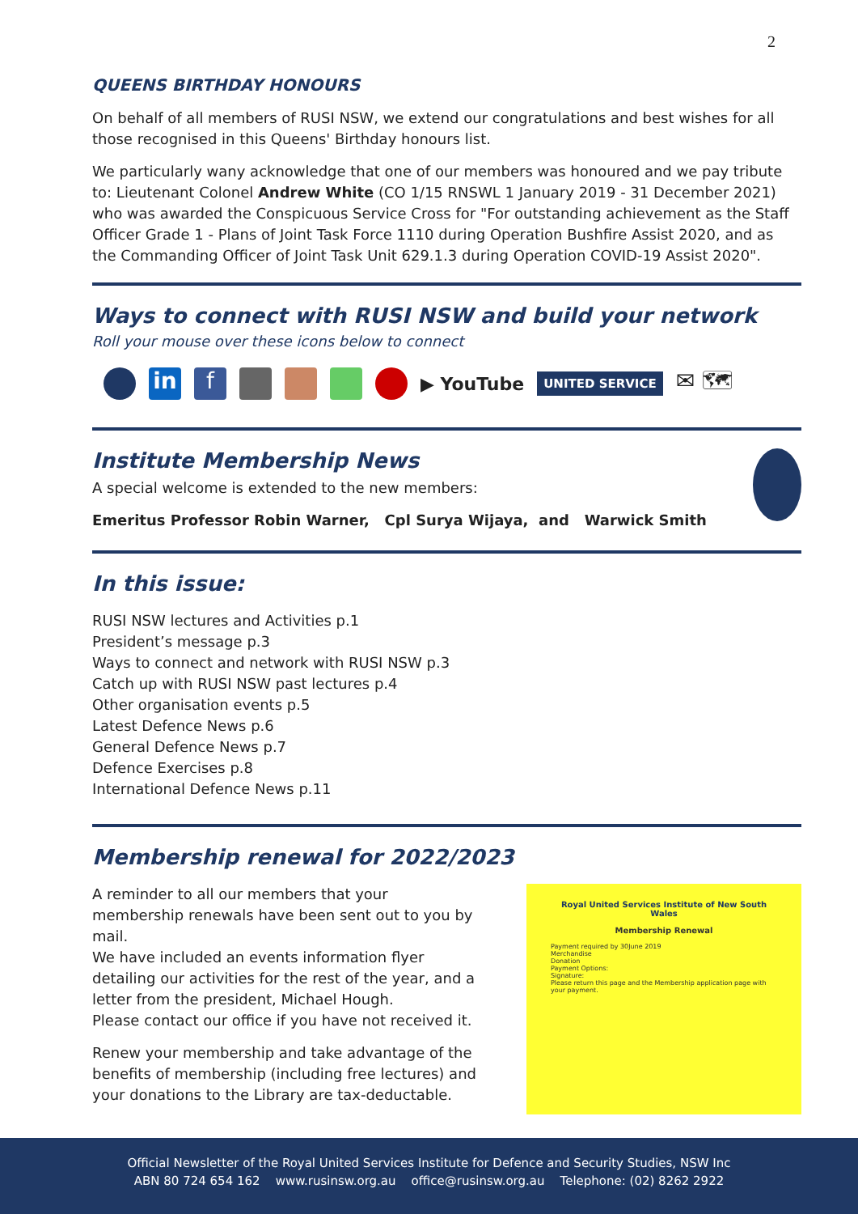2
QUEENS BIRTHDAY HONOURS
On behalf of all members of RUSI NSW, we extend our congratulations and best wishes for all those recognised in this Queens' Birthday honours list.
We particularly wany acknowledge that one of our members was honoured and we pay tribute to: Lieutenant Colonel Andrew White (CO 1/15 RNSWL 1 January 2019 - 31 December 2021) who was awarded the Conspicuous Service Cross for "For outstanding achievement as the Staff Officer Grade 1 - Plans of Joint Task Force 1110 during Operation Bushfire Assist 2020, and as the Commanding Officer of Joint Task Unit 629.1.3 during Operation COVID-19 Assist 2020".
Ways to connect with RUSI NSW and build your network
Roll your mouse over these icons below to connect
in f
▶ YouTube UNITED SERVICE ✉ 🗺
Institute Membership News
A special welcome is extended to the new members:
Emeritus Professor Robin Warner, Cpl Surya Wijaya, and Warwick Smith
In this issue:
RUSI NSW lectures and Activities p.1
President’s message p.3
Ways to connect and network with RUSI NSW p.3
Catch up with RUSI NSW past lectures p.4
Other organisation events p.5
Latest Defence News p.6
General Defence News p.7
Defence Exercises p.8
International Defence News p.11
Membership renewal for 2022/2023
A reminder to all our members that your membership renewals have been sent out to you by mail.
We have included an events information flyer detailing our activities for the rest of the year, and a letter from the president, Michael Hough.
Please contact our office if you have not received it.
Renew your membership and take advantage of the benefits of membership (including free lectures) and your donations to the Library are tax-deductable.
Royal United Services Institute of New South Wales
Membership Renewal
Payment required by 30June 2019
Merchandise
Donation
Payment Options:
Signature:
Please return this page and the Membership application page with your payment.
Official Newsletter of the Royal United Services Institute for Defence and Security Studies, NSW Inc
ABN 80 724 654 162 www.rusinsw.org.au office@rusinsw.org.au Telephone: (02) 8262 2922